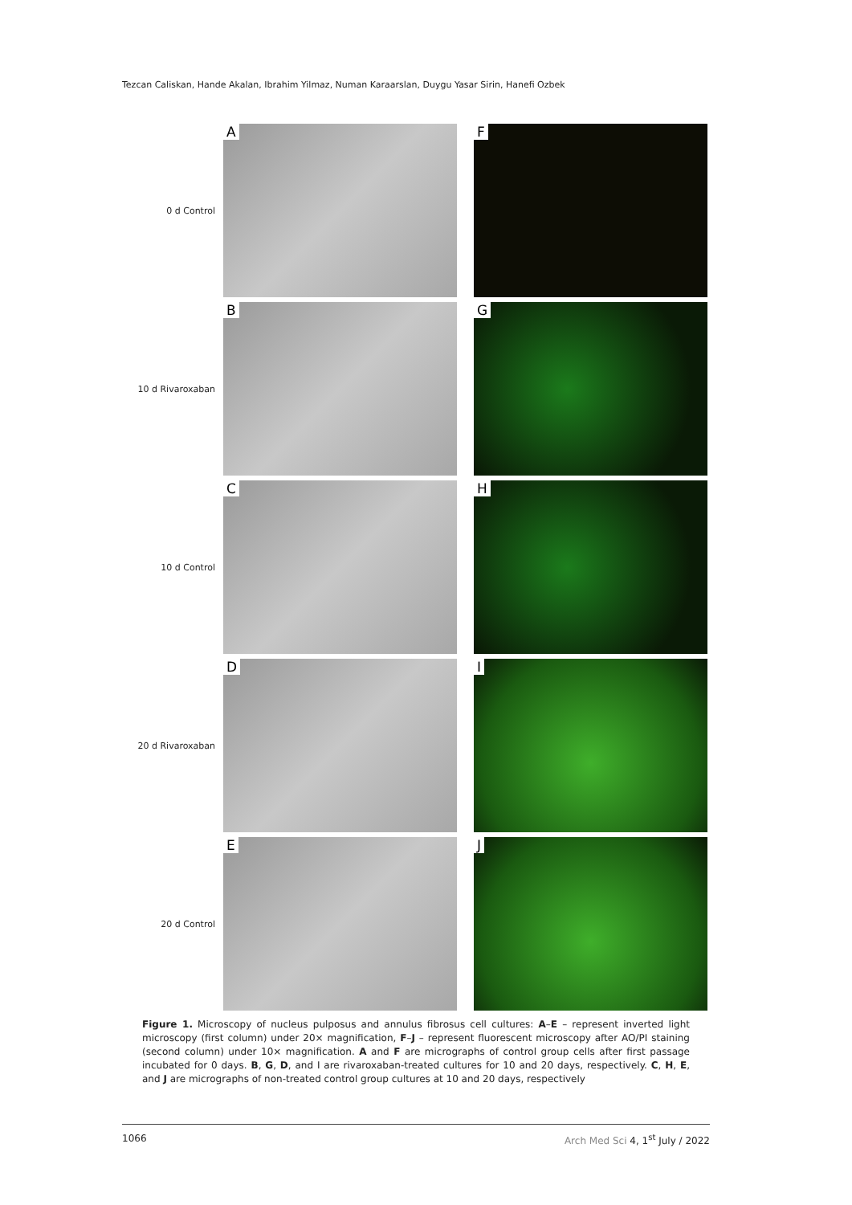Tezcan Caliskan, Hande Akalan, Ibrahim Yilmaz, Numan Karaarslan, Duygu Yasar Sirin, Hanefi Ozbek
0 d Control
A
F
10 d Rivaroxaban
B
G
10 d Control
C
H
20 d Rivaroxaban
D
I
20 d Control
E
J
Figure 1. Microscopy of nucleus pulposus and annulus fibrosus cell cultures: A–E – represent inverted light microscopy (first column) under 20× magnification, F–J – represent fluorescent microscopy after AO/PI staining (second column) under 10× magnification. A and F are micrographs of control group cells after first passage incubated for 0 days. B, G, D, and I are rivaroxaban-treated cultures for 10 and 20 days, respectively. C, H, E, and J are micrographs of non-treated control group cultures at 10 and 20 days, respectively
1066 Arch Med Sci 4, 1<sup>st</sup> July / 2022